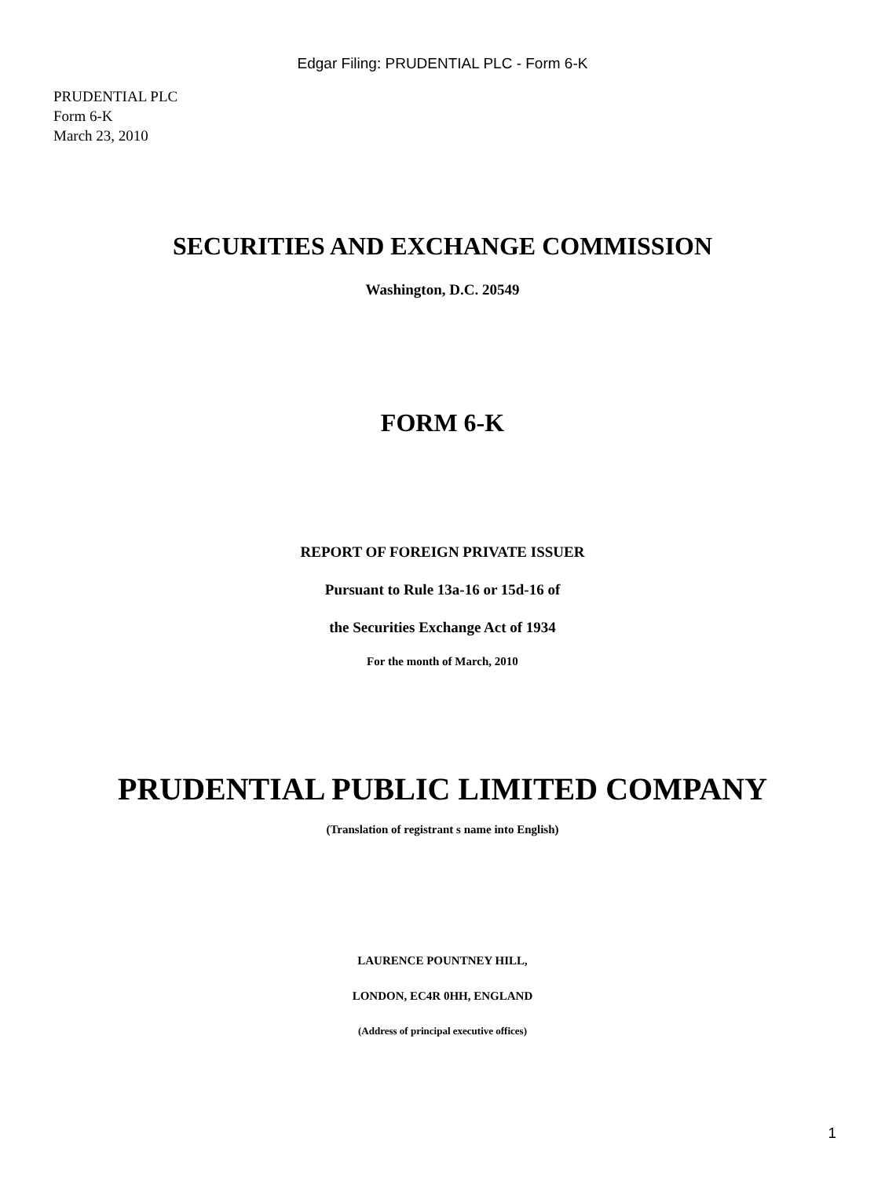Edgar Filing: PRUDENTIAL PLC - Form 6-K
PRUDENTIAL PLC
Form 6-K
March 23, 2010
SECURITIES AND EXCHANGE COMMISSION
Washington, D.C. 20549
FORM 6-K
REPORT OF FOREIGN PRIVATE ISSUER
Pursuant to Rule 13a-16 or 15d-16 of
the Securities Exchange Act of 1934
For the month of March, 2010
PRUDENTIAL PUBLIC LIMITED COMPANY
(Translation of registrant s name into English)
LAURENCE POUNTNEY HILL,
LONDON, EC4R 0HH, ENGLAND
(Address of principal executive offices)
1